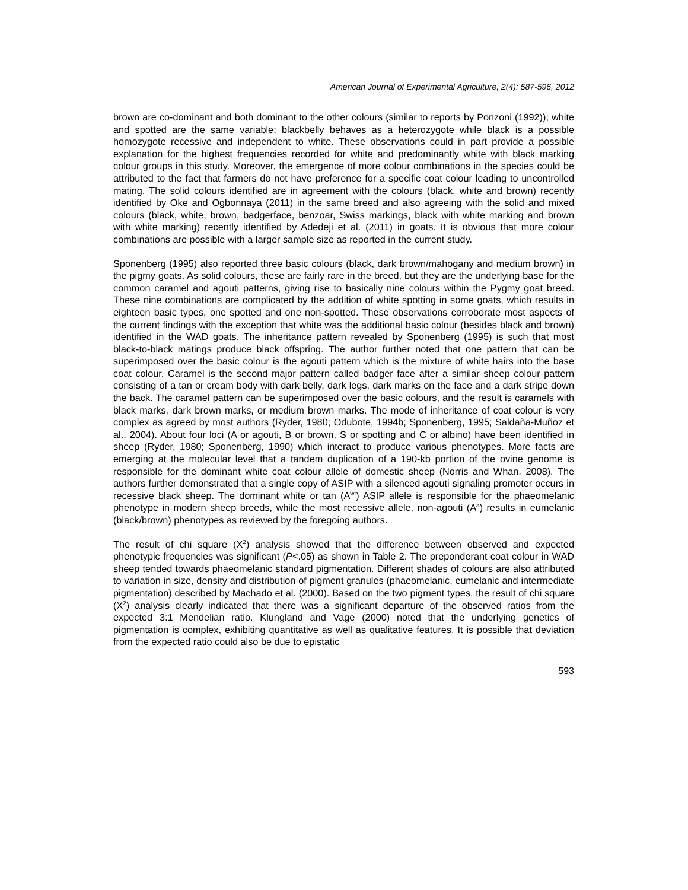American Journal of Experimental Agriculture, 2(4): 587-596, 2012
brown are co-dominant and both dominant to the other colours (similar to reports by Ponzoni (1992)); white and spotted are the same variable; blackbelly behaves as a heterozygote while black is a possible homozygote recessive and independent to white. These observations could in part provide a possible explanation for the highest frequencies recorded for white and predominantly white with black marking colour groups in this study. Moreover, the emergence of more colour combinations in the species could be attributed to the fact that farmers do not have preference for a specific coat colour leading to uncontrolled mating. The solid colours identified are in agreement with the colours (black, white and brown) recently identified by Oke and Ogbonnaya (2011) in the same breed and also agreeing with the solid and mixed colours (black, white, brown, badgerface, benzoar, Swiss markings, black with white marking and brown with white marking) recently identified by Adedeji et al. (2011) in goats. It is obvious that more colour combinations are possible with a larger sample size as reported in the current study.
Sponenberg (1995) also reported three basic colours (black, dark brown/mahogany and medium brown) in the pigmy goats. As solid colours, these are fairly rare in the breed, but they are the underlying base for the common caramel and agouti patterns, giving rise to basically nine colours within the Pygmy goat breed. These nine combinations are complicated by the addition of white spotting in some goats, which results in eighteen basic types, one spotted and one non-spotted. These observations corroborate most aspects of the current findings with the exception that white was the additional basic colour (besides black and brown) identified in the WAD goats. The inheritance pattern revealed by Sponenberg (1995) is such that most black-to-black matings produce black offspring. The author further noted that one pattern that can be superimposed over the basic colour is the agouti pattern which is the mixture of white hairs into the base coat colour. Caramel is the second major pattern called badger face after a similar sheep colour pattern consisting of a tan or cream body with dark belly, dark legs, dark marks on the face and a dark stripe down the back. The caramel pattern can be superimposed over the basic colours, and the result is caramels with black marks, dark brown marks, or medium brown marks. The mode of inheritance of coat colour is very complex as agreed by most authors (Ryder, 1980; Odubote, 1994b; Sponenberg, 1995; Saldaña-Muñoz et al., 2004). About four loci (A or agouti, B or brown, S or spotting and C or albino) have been identified in sheep (Ryder, 1980; Sponenberg, 1990) which interact to produce various phenotypes. More facts are emerging at the molecular level that a tandem duplication of a 190-kb portion of the ovine genome is responsible for the dominant white coat colour allele of domestic sheep (Norris and Whan, 2008). The authors further demonstrated that a single copy of ASIP with a silenced agouti signaling promoter occurs in recessive black sheep. The dominant white or tan (A<sup>wt</sup>) ASIP allele is responsible for the phaeomelanic phenotype in modern sheep breeds, while the most recessive allele, non-agouti (A<sup>a</sup>) results in eumelanic (black/brown) phenotypes as reviewed by the foregoing authors.
The result of chi square (X<sup>2</sup>) analysis showed that the difference between observed and expected phenotypic frequencies was significant (P<.05) as shown in Table 2. The preponderant coat colour in WAD sheep tended towards phaeomelanic standard pigmentation. Different shades of colours are also attributed to variation in size, density and distribution of pigment granules (phaeomelanic, eumelanic and intermediate pigmentation) described by Machado et al. (2000). Based on the two pigment types, the result of chi square (X<sup>2</sup>) analysis clearly indicated that there was a significant departure of the observed ratios from the expected 3:1 Mendelian ratio. Klungland and Vage (2000) noted that the underlying genetics of pigmentation is complex, exhibiting quantitative as well as qualitative features. It is possible that deviation from the expected ratio could also be due to epistatic
593